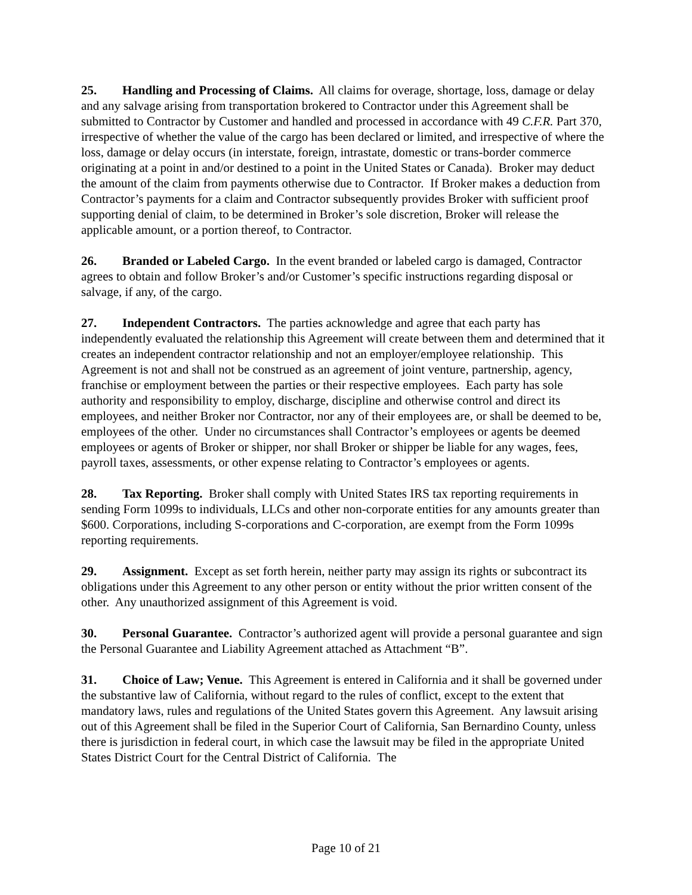25. Handling and Processing of Claims. All claims for overage, shortage, loss, damage or delay and any salvage arising from transportation brokered to Contractor under this Agreement shall be submitted to Contractor by Customer and handled and processed in accordance with 49 C.F.R. Part 370, irrespective of whether the value of the cargo has been declared or limited, and irrespective of where the loss, damage or delay occurs (in interstate, foreign, intrastate, domestic or trans-border commerce originating at a point in and/or destined to a point in the United States or Canada). Broker may deduct the amount of the claim from payments otherwise due to Contractor. If Broker makes a deduction from Contractor’s payments for a claim and Contractor subsequently provides Broker with sufficient proof supporting denial of claim, to be determined in Broker’s sole discretion, Broker will release the applicable amount, or a portion thereof, to Contractor.
26. Branded or Labeled Cargo. In the event branded or labeled cargo is damaged, Contractor agrees to obtain and follow Broker’s and/or Customer’s specific instructions regarding disposal or salvage, if any, of the cargo.
27. Independent Contractors. The parties acknowledge and agree that each party has independently evaluated the relationship this Agreement will create between them and determined that it creates an independent contractor relationship and not an employer/employee relationship. This Agreement is not and shall not be construed as an agreement of joint venture, partnership, agency, franchise or employment between the parties or their respective employees. Each party has sole authority and responsibility to employ, discharge, discipline and otherwise control and direct its employees, and neither Broker nor Contractor, nor any of their employees are, or shall be deemed to be, employees of the other. Under no circumstances shall Contractor’s employees or agents be deemed employees or agents of Broker or shipper, nor shall Broker or shipper be liable for any wages, fees, payroll taxes, assessments, or other expense relating to Contractor’s employees or agents.
28. Tax Reporting. Broker shall comply with United States IRS tax reporting requirements in sending Form 1099s to individuals, LLCs and other non-corporate entities for any amounts greater than $600. Corporations, including S-corporations and C-corporation, are exempt from the Form 1099s reporting requirements.
29. Assignment. Except as set forth herein, neither party may assign its rights or subcontract its obligations under this Agreement to any other person or entity without the prior written consent of the other. Any unauthorized assignment of this Agreement is void.
30. Personal Guarantee. Contractor’s authorized agent will provide a personal guarantee and sign the Personal Guarantee and Liability Agreement attached as Attachment “B”.
31. Choice of Law; Venue. This Agreement is entered in California and it shall be governed under the substantive law of California, without regard to the rules of conflict, except to the extent that mandatory laws, rules and regulations of the United States govern this Agreement. Any lawsuit arising out of this Agreement shall be filed in the Superior Court of California, San Bernardino County, unless there is jurisdiction in federal court, in which case the lawsuit may be filed in the appropriate United States District Court for the Central District of California. The
Page 10 of 21